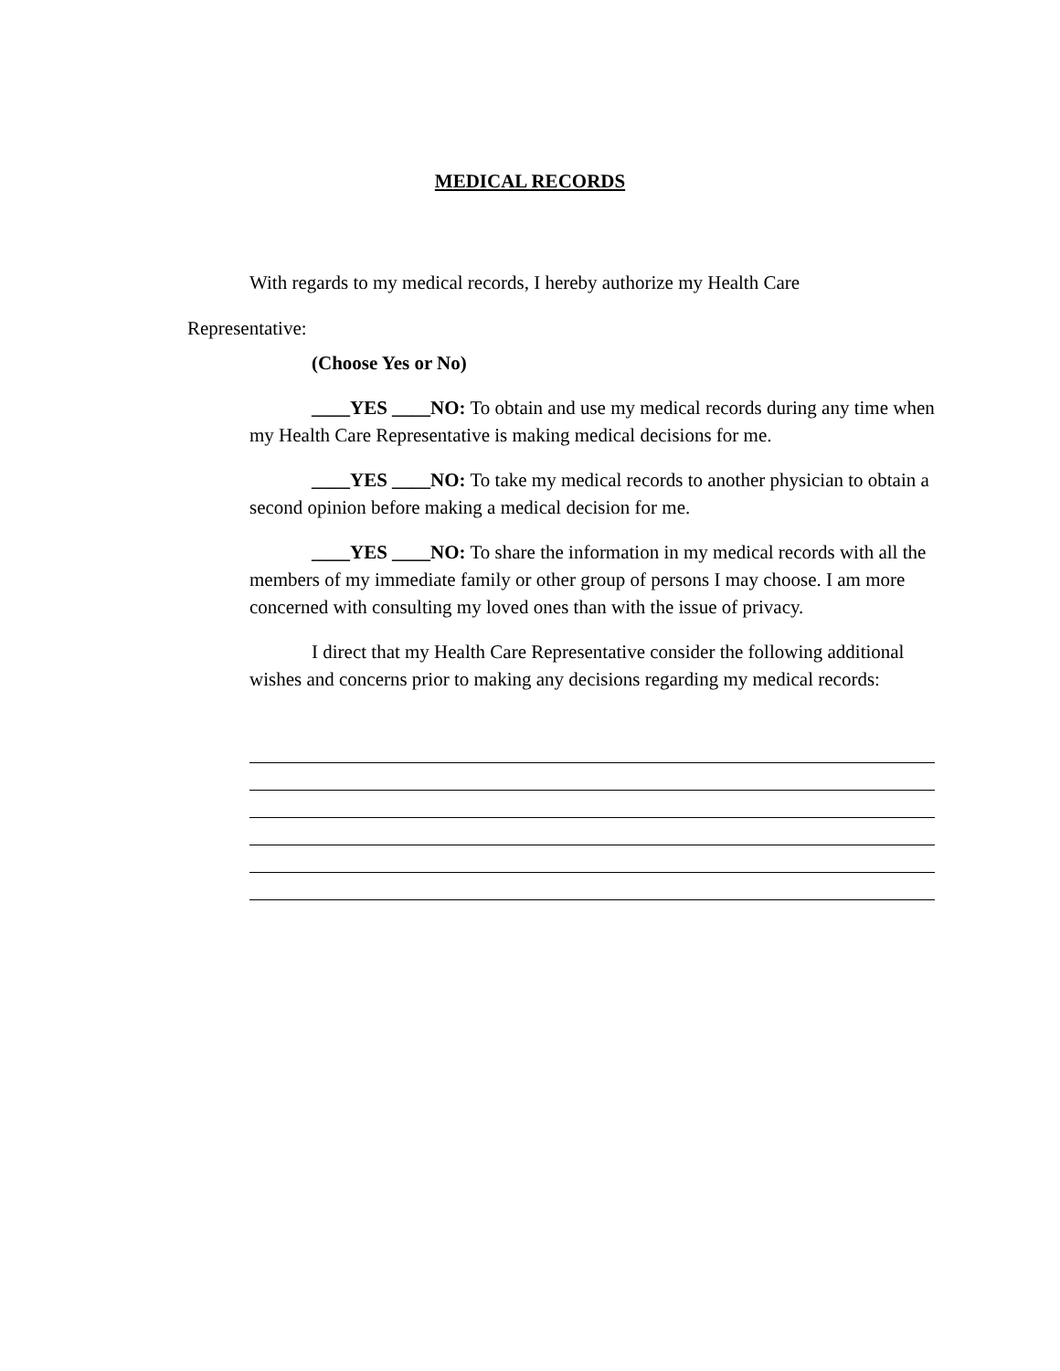MEDICAL RECORDS
With regards to my medical records, I hereby authorize my Health Care
Representative:
(Choose Yes or No)
____YES ____NO: To obtain and use my medical records during any time when my Health Care Representative is making medical decisions for me.
____YES ____NO: To take my medical records to another physician to obtain a second opinion before making a medical decision for me.
____YES ____NO: To share the information in my medical records with all the members of my immediate family or other group of persons I may choose. I am more concerned with consulting my loved ones than with the issue of privacy.
I direct that my Health Care Representative consider the following additional wishes and concerns prior to making any decisions regarding my medical records: